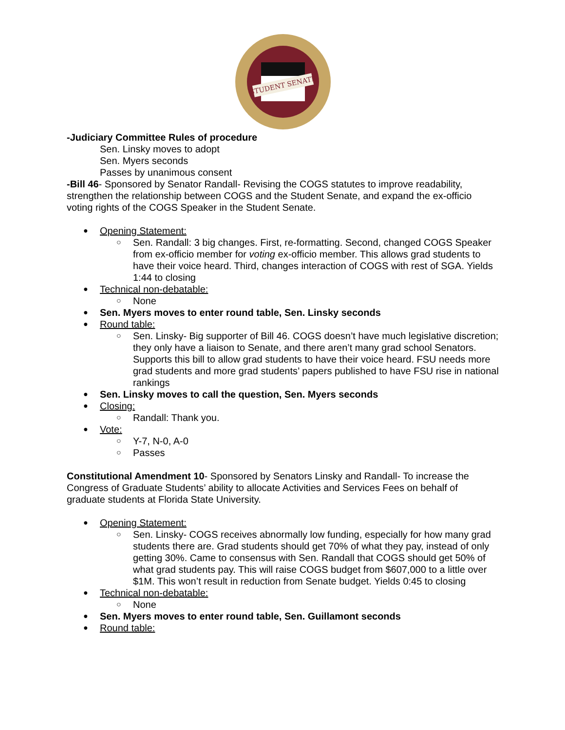STUDENT SENATE
-Judiciary Committee Rules of procedure
Sen. Linsky moves to adopt
Sen. Myers seconds
Passes by unanimous consent
-Bill 46- Sponsored by Senator Randall- Revising the COGS statutes to improve readability, strengthen the relationship between COGS and the Student Senate, and expand the ex-officio voting rights of the COGS Speaker in the Student Senate.
Opening Statement:
Sen. Randall: 3 big changes. First, re-formatting. Second, changed COGS Speaker from ex-officio member for voting ex-officio member. This allows grad students to have their voice heard. Third, changes interaction of COGS with rest of SGA. Yields 1:44 to closing
Technical non-debatable:
None
Sen. Myers moves to enter round table, Sen. Linsky seconds
Round table:
Sen. Linsky- Big supporter of Bill 46. COGS doesn’t have much legislative discretion; they only have a liaison to Senate, and there aren’t many grad school Senators. Supports this bill to allow grad students to have their voice heard. FSU needs more grad students and more grad students’ papers published to have FSU rise in national rankings
Sen. Linsky moves to call the question, Sen. Myers seconds
Closing:
Randall: Thank you.
Vote:
Y-7, N-0, A-0
Passes
Constitutional Amendment 10- Sponsored by Senators Linsky and Randall- To increase the Congress of Graduate Students’ ability to allocate Activities and Services Fees on behalf of graduate students at Florida State University.
Opening Statement:
Sen. Linsky- COGS receives abnormally low funding, especially for how many grad students there are. Grad students should get 70% of what they pay, instead of only getting 30%. Came to consensus with Sen. Randall that COGS should get 50% of what grad students pay. This will raise COGS budget from $607,000 to a little over $1M. This won’t result in reduction from Senate budget. Yields 0:45 to closing
Technical non-debatable:
None
Sen. Myers moves to enter round table, Sen. Guillamont seconds
Round table: